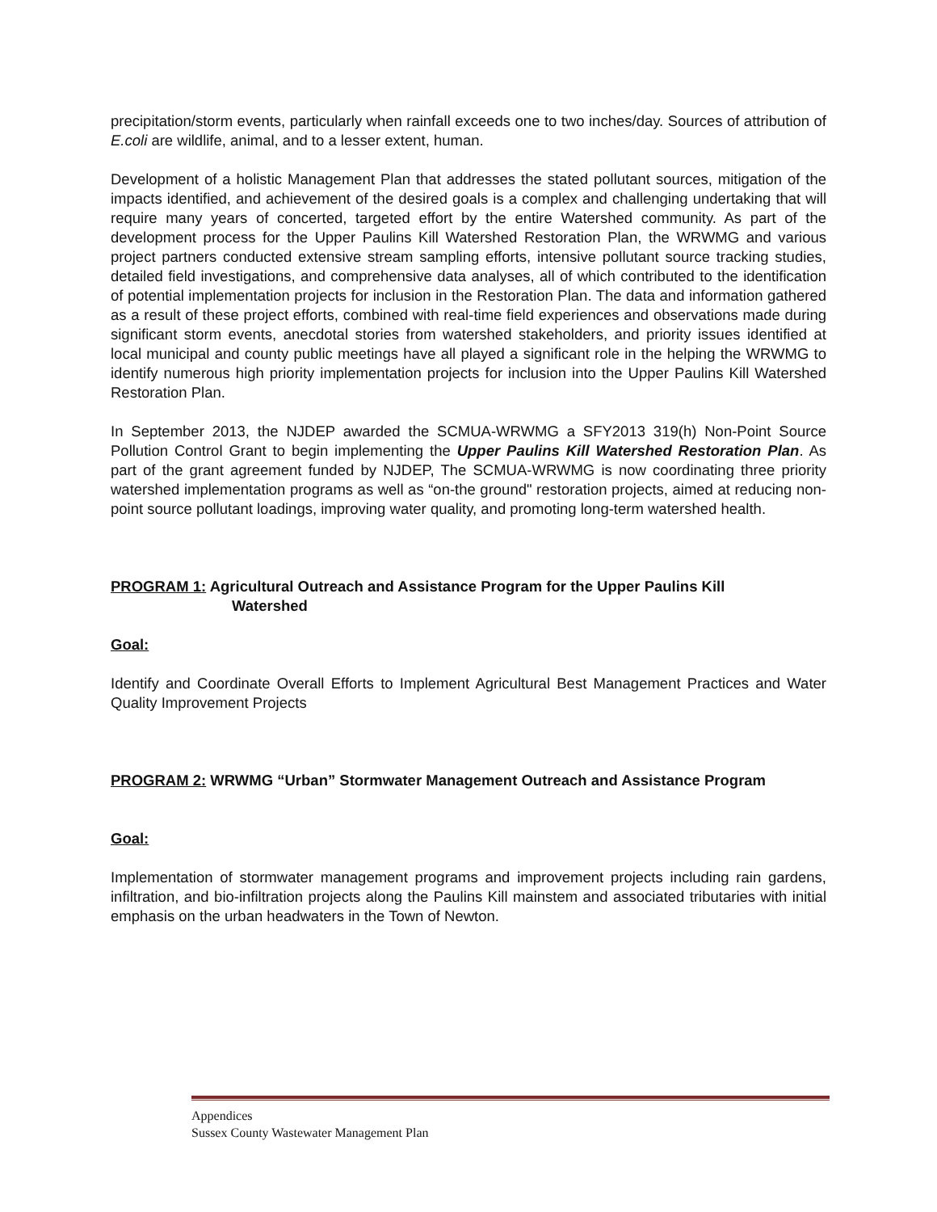precipitation/storm events, particularly when rainfall exceeds one to two inches/day. Sources of attribution of E.coli are wildlife, animal, and to a lesser extent, human.
Development of a holistic Management Plan that addresses the stated pollutant sources, mitigation of the impacts identified, and achievement of the desired goals is a complex and challenging undertaking that will require many years of concerted, targeted effort by the entire Watershed community. As part of the development process for the Upper Paulins Kill Watershed Restoration Plan, the WRWMG and various project partners conducted extensive stream sampling efforts, intensive pollutant source tracking studies, detailed field investigations, and comprehensive data analyses, all of which contributed to the identification of potential implementation projects for inclusion in the Restoration Plan. The data and information gathered as a result of these project efforts, combined with real-time field experiences and observations made during significant storm events, anecdotal stories from watershed stakeholders, and priority issues identified at local municipal and county public meetings have all played a significant role in the helping the WRWMG to identify numerous high priority implementation projects for inclusion into the Upper Paulins Kill Watershed Restoration Plan.
In September 2013, the NJDEP awarded the SCMUA-WRWMG a SFY2013 319(h) Non-Point Source Pollution Control Grant to begin implementing the Upper Paulins Kill Watershed Restoration Plan. As part of the grant agreement funded by NJDEP, The SCMUA-WRWMG is now coordinating three priority watershed implementation programs as well as “on-the ground" restoration projects, aimed at reducing non-point source pollutant loadings, improving water quality, and promoting long-term watershed health.
PROGRAM 1: Agricultural Outreach and Assistance Program for the Upper Paulins Kill
Watershed
Goal:
Identify and Coordinate Overall Efforts to Implement Agricultural Best Management Practices and Water Quality Improvement Projects
PROGRAM 2: WRWMG “Urban” Stormwater Management Outreach and Assistance Program
Goal:
Implementation of stormwater management programs and improvement projects including rain gardens, infiltration, and bio-infiltration projects along the Paulins Kill mainstem and associated tributaries with initial emphasis on the urban headwaters in the Town of Newton.
Appendices
Sussex County Wastewater Management Plan